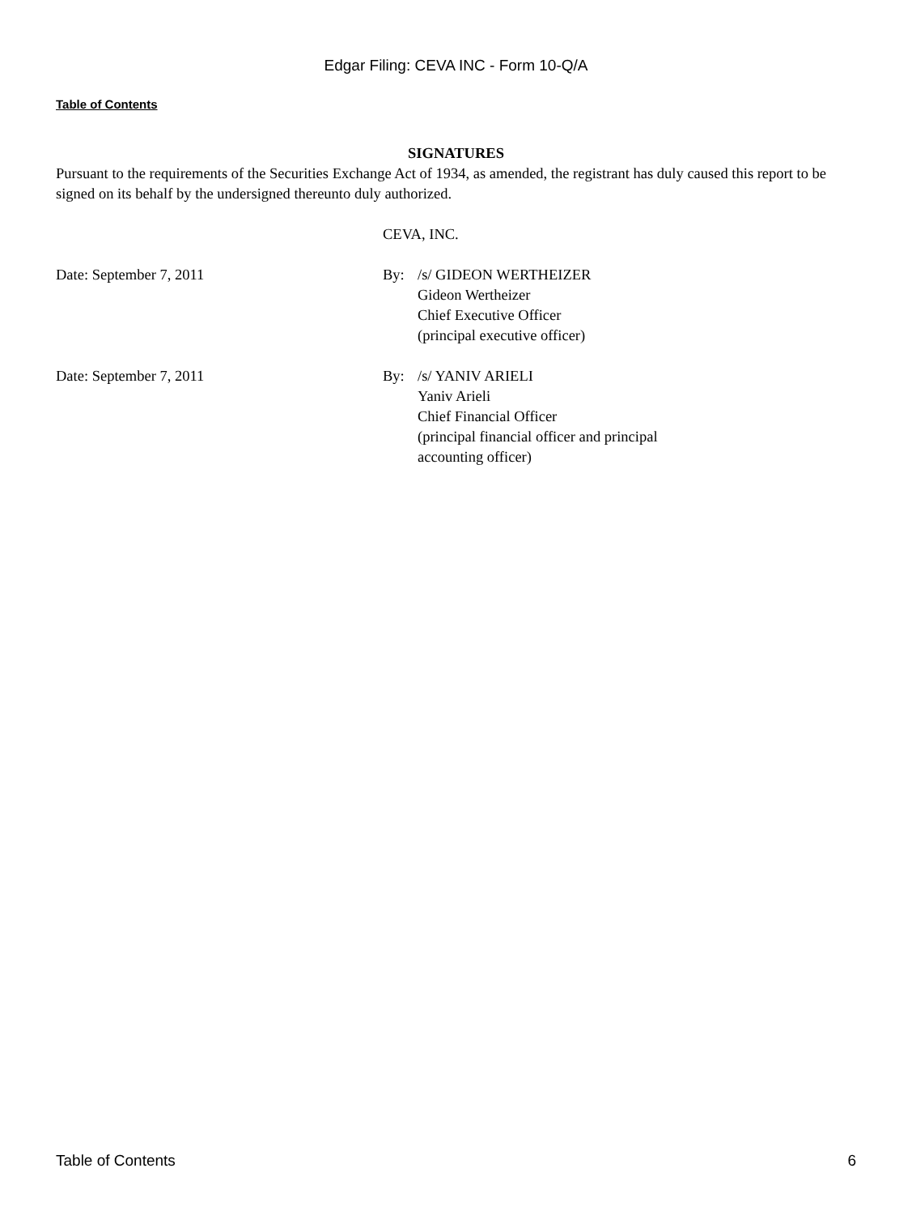Edgar Filing: CEVA INC - Form 10-Q/A
Table of Contents
SIGNATURES
Pursuant to the requirements of the Securities Exchange Act of 1934, as amended, the registrant has duly caused this report to be signed on its behalf by the undersigned thereunto duly authorized.
CEVA, INC.
| Date: September 7, 2011 | By: | /s/ GIDEON WERTHEIZER Gideon Wertheizer Chief Executive Officer (principal executive officer) |
| Date: September 7, 2011 | By: | /s/ YANIV ARIELI Yaniv Arieli Chief Financial Officer (principal financial officer and principal accounting officer) |
Table of Contents 6